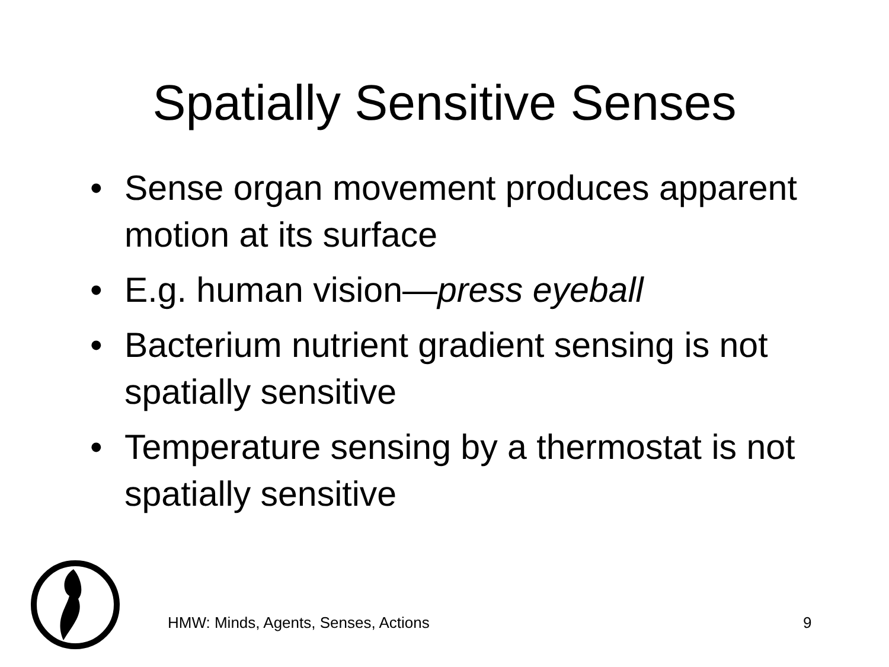Spatially Sensitive Senses
• Sense organ movement produces apparent motion at its surface
• E.g. human vision—press eyeball
• Bacterium nutrient gradient sensing is not spatially sensitive
• Temperature sensing by a thermostat is not spatially sensitive
HMW: Minds, Agents, Senses, Actions
9